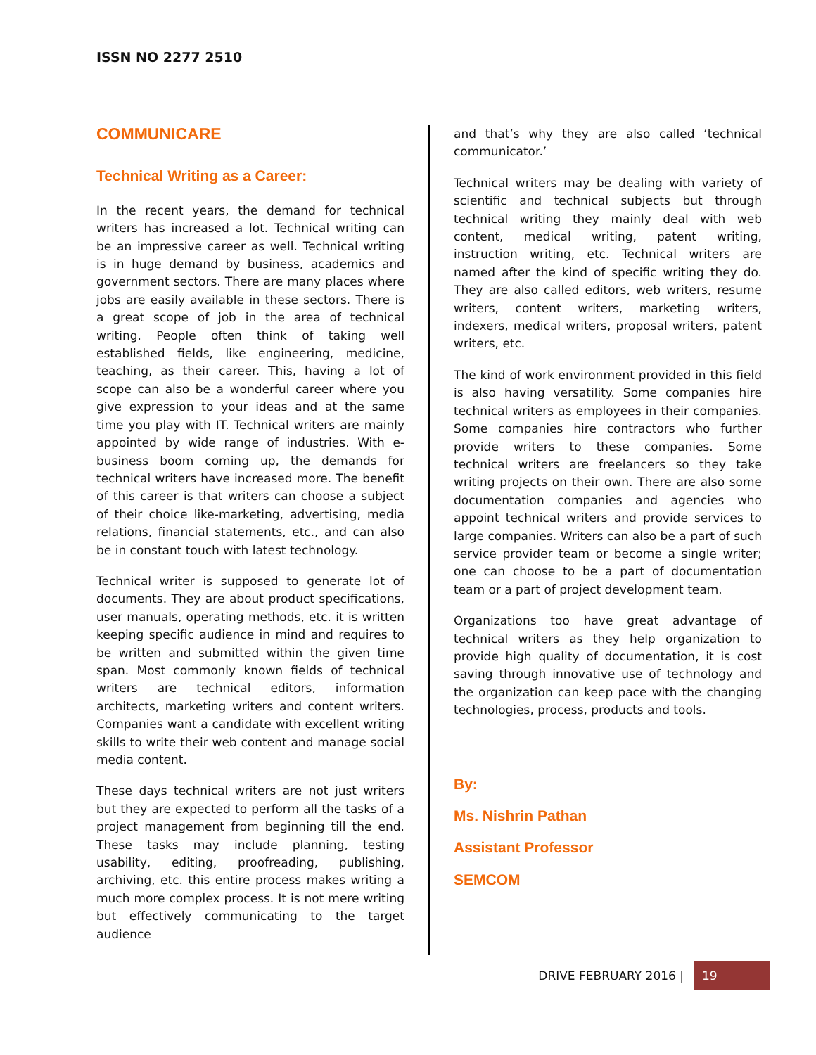ISSN NO 2277 2510
COMMUNICARE
Technical Writing as a Career:
In the recent years, the demand for technical writers has increased a lot. Technical writing can be an impressive career as well. Technical writing is in huge demand by business, academics and government sectors. There are many places where jobs are easily available in these sectors. There is a great scope of job in the area of technical writing. People often think of taking well established fields, like engineering, medicine, teaching, as their career. This, having a lot of scope can also be a wonderful career where you give expression to your ideas and at the same time you play with IT. Technical writers are mainly appointed by wide range of industries. With e-business boom coming up, the demands for technical writers have increased more. The benefit of this career is that writers can choose a subject of their choice like-marketing, advertising, media relations, financial statements, etc., and can also be in constant touch with latest technology.
Technical writer is supposed to generate lot of documents. They are about product specifications, user manuals, operating methods, etc. it is written keeping specific audience in mind and requires to be written and submitted within the given time span. Most commonly known fields of technical writers are technical editors, information architects, marketing writers and content writers. Companies want a candidate with excellent writing skills to write their web content and manage social media content.
These days technical writers are not just writers but they are expected to perform all the tasks of a project management from beginning till the end. These tasks may include planning, testing usability, editing, proofreading, publishing, archiving, etc. this entire process makes writing a much more complex process. It is not mere writing but effectively communicating to the target audience
and that’s why they are also called ‘technical communicator.’
Technical writers may be dealing with variety of scientific and technical subjects but through technical writing they mainly deal with web content, medical writing, patent writing, instruction writing, etc. Technical writers are named after the kind of specific writing they do. They are also called editors, web writers, resume writers, content writers, marketing writers, indexers, medical writers, proposal writers, patent writers, etc.
The kind of work environment provided in this field is also having versatility. Some companies hire technical writers as employees in their companies. Some companies hire contractors who further provide writers to these companies. Some technical writers are freelancers so they take writing projects on their own. There are also some documentation companies and agencies who appoint technical writers and provide services to large companies. Writers can also be a part of such service provider team or become a single writer; one can choose to be a part of documentation team or a part of project development team.
Organizations too have great advantage of technical writers as they help organization to provide high quality of documentation, it is cost saving through innovative use of technology and the organization can keep pace with the changing technologies, process, products and tools.
By:
Ms. Nishrin Pathan
Assistant Professor
SEMCOM
DRIVE FEBRUARY 2016 |
19